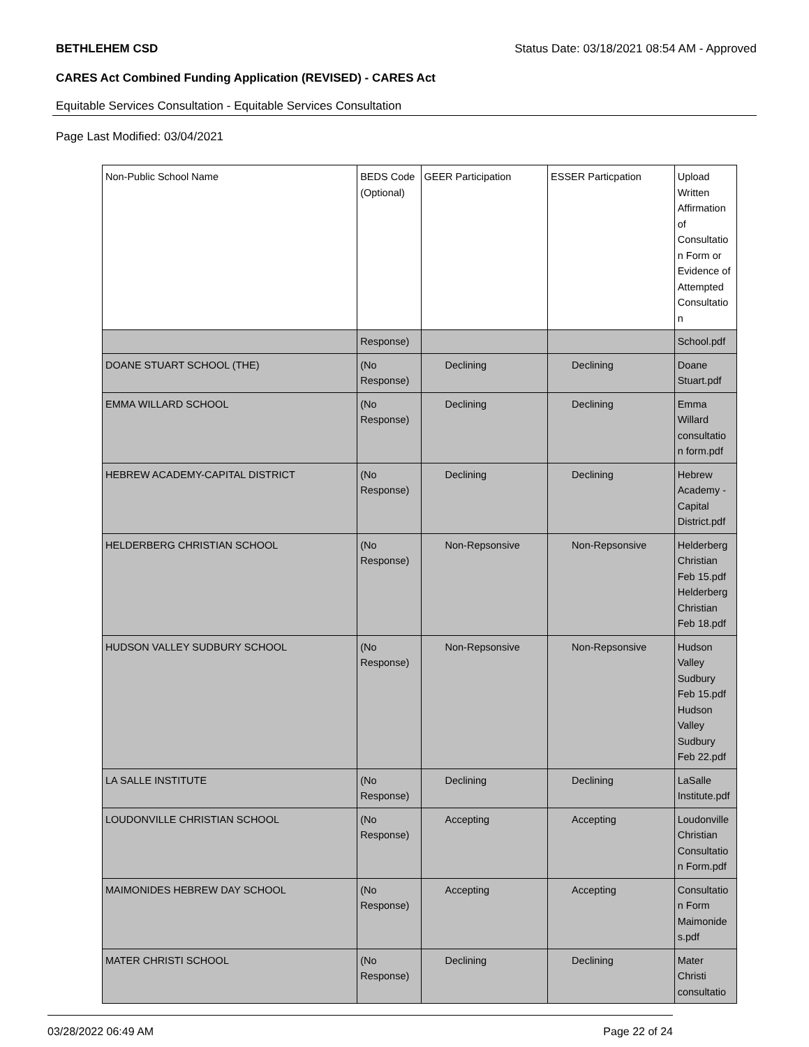BETHLEHEM CSD Status Date: 03/18/2021 08:54 AM - Approved
CARES Act Combined Funding Application (REVISED) - CARES Act
Equitable Services Consultation - Equitable Services Consultation
Page Last Modified: 03/04/2021
| Non-Public School Name | BEDS Code (Optional) | GEER Participation | ESSER Particpation | Upload Written Affirmation of Consultatio n Form or Evidence of Attempted Consultatio n |
| --- | --- | --- | --- | --- |
| | Response) | | | School.pdf |
| DOANE STUART SCHOOL (THE) | (No Response) | Declining | Declining | Doane Stuart.pdf |
| EMMA WILLARD SCHOOL | (No Response) | Declining | Declining | Emma Willard consultatio n form.pdf |
| HEBREW ACADEMY-CAPITAL DISTRICT | (No Response) | Declining | Declining | Hebrew Academy - Capital District.pdf |
| HELDERBERG CHRISTIAN SCHOOL | (No Response) | Non-Repsonsive | Non-Repsonsive | Helderberg Christian Feb 15.pdf Helderberg Christian Feb 18.pdf |
| HUDSON VALLEY SUDBURY SCHOOL | (No Response) | Non-Repsonsive | Non-Repsonsive | Hudson Valley Sudbury Feb 15.pdf Hudson Valley Sudbury Feb 22.pdf |
| LA SALLE INSTITUTE | (No Response) | Declining | Declining | LaSalle Institute.pdf |
| LOUDONVILLE CHRISTIAN SCHOOL | (No Response) | Accepting | Accepting | Loudonville Christian Consultatio n Form.pdf |
| MAIMONIDES HEBREW DAY SCHOOL | (No Response) | Accepting | Accepting | Consultatio n Form Maimonide s.pdf |
| MATER CHRISTI SCHOOL | (No Response) | Declining | Declining | Mater Christi consultatio |
03/28/2022 06:49 AM Page 22 of 24